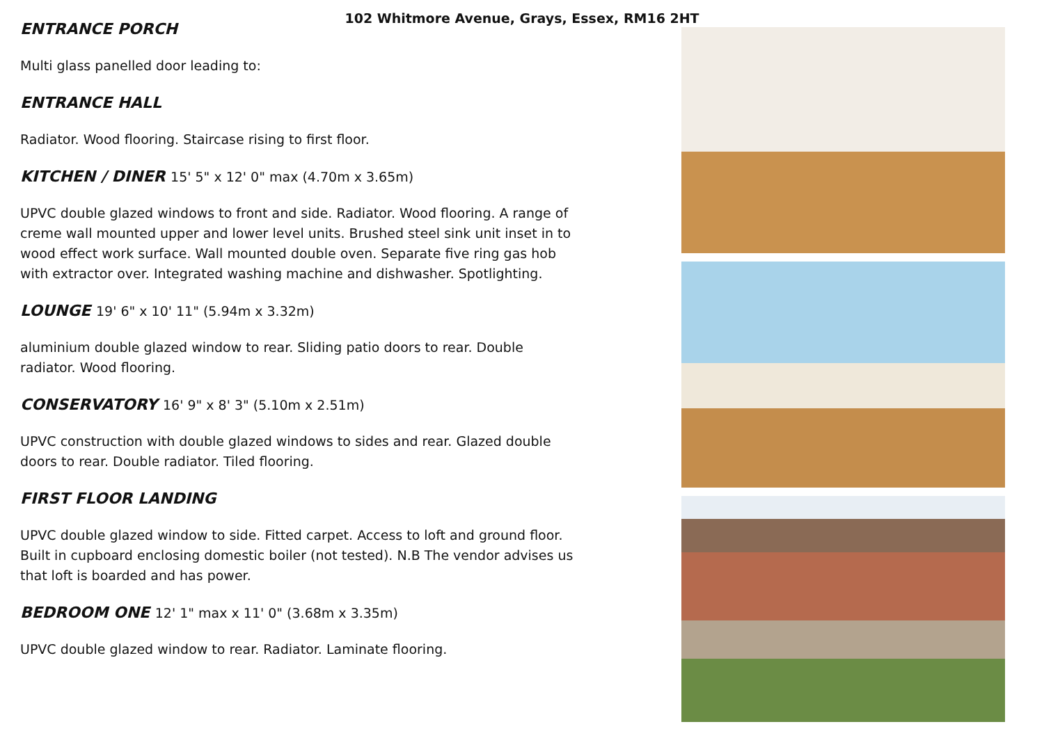102 Whitmore Avenue, Grays, Essex, RM16 2HT
ENTRANCE PORCH
Multi glass panelled door leading to:
ENTRANCE HALL
Radiator. Wood flooring. Staircase rising to first floor.
KITCHEN / DINER 15' 5" x 12' 0" max (4.70m x 3.65m)
UPVC double glazed windows to front and side. Radiator. Wood flooring. A range of creme wall mounted upper and lower level units. Brushed steel sink unit inset in to wood effect work surface. Wall mounted double oven. Separate five ring gas hob with extractor over. Integrated washing machine and dishwasher. Spotlighting.
LOUNGE 19' 6" x 10' 11" (5.94m x 3.32m)
aluminium double glazed window to rear. Sliding patio doors to rear. Double radiator. Wood flooring.
CONSERVATORY 16' 9" x 8' 3" (5.10m x 2.51m)
UPVC construction with double glazed windows to sides and rear. Glazed double doors to rear. Double radiator. Tiled flooring.
FIRST FLOOR LANDING
UPVC double glazed window to side. Fitted carpet. Access to loft and ground floor. Built in cupboard enclosing domestic boiler (not tested). N.B The vendor advises us that loft is boarded and has power.
BEDROOM ONE 12' 1" max x 11' 0" (3.68m x 3.35m)
UPVC double glazed window to rear. Radiator. Laminate flooring.